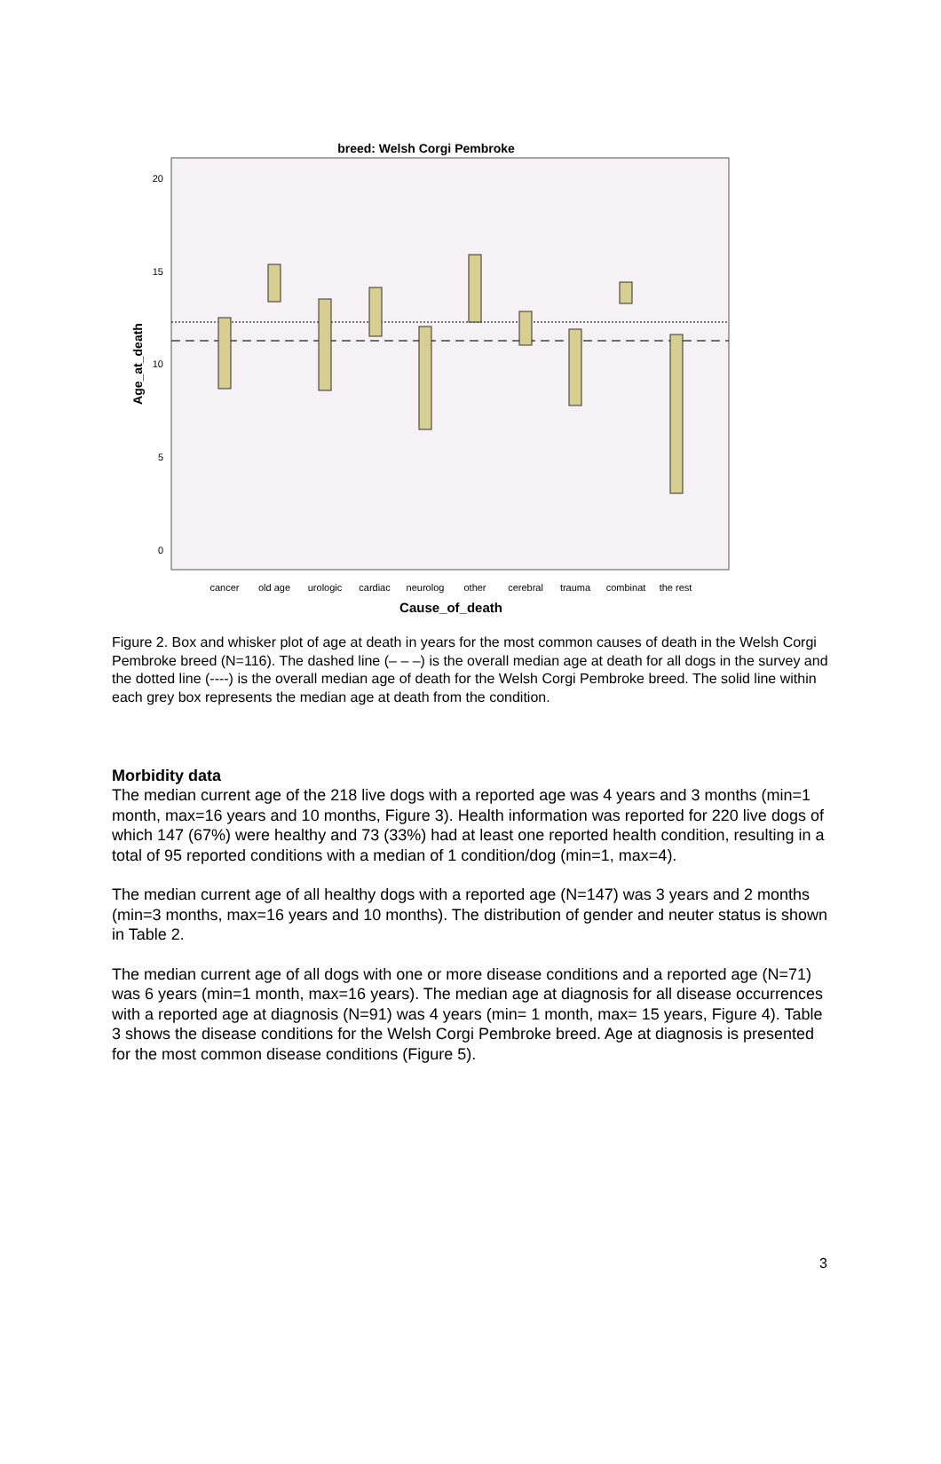breed: Welsh Corgi Pembroke
20
15
10
5
0
cancer
old age
urologic
cardiac
neurolog
other
cerebral
trauma
combinat
the rest
Cause_of_death
Age_at_death
Figure 2. Box and whisker plot of age at death in years for the most common causes of death in the Welsh Corgi Pembroke breed (N=116). The dashed line (– – –) is the overall median age at death for all dogs in the survey and the dotted line (----) is the overall median age of death for the Welsh Corgi Pembroke breed. The solid line within each grey box represents the median age at death from the condition.
Morbidity data
The median current age of the 218 live dogs with a reported age was 4 years and 3 months (min=1 month, max=16 years and 10 months, Figure 3). Health information was reported for 220 live dogs of which 147 (67%) were healthy and 73 (33%) had at least one reported health condition, resulting in a total of 95 reported conditions with a median of 1 condition/dog (min=1, max=4).
The median current age of all healthy dogs with a reported age (N=147) was 3 years and 2 months (min=3 months, max=16 years and 10 months). The distribution of gender and neuter status is shown in Table 2.
The median current age of all dogs with one or more disease conditions and a reported age (N=71) was 6 years (min=1 month, max=16 years). The median age at diagnosis for all disease occurrences with a reported age at diagnosis (N=91) was 4 years (min= 1 month, max= 15 years, Figure 4). Table 3 shows the disease conditions for the Welsh Corgi Pembroke breed. Age at diagnosis is presented for the most common disease conditions (Figure 5).
3